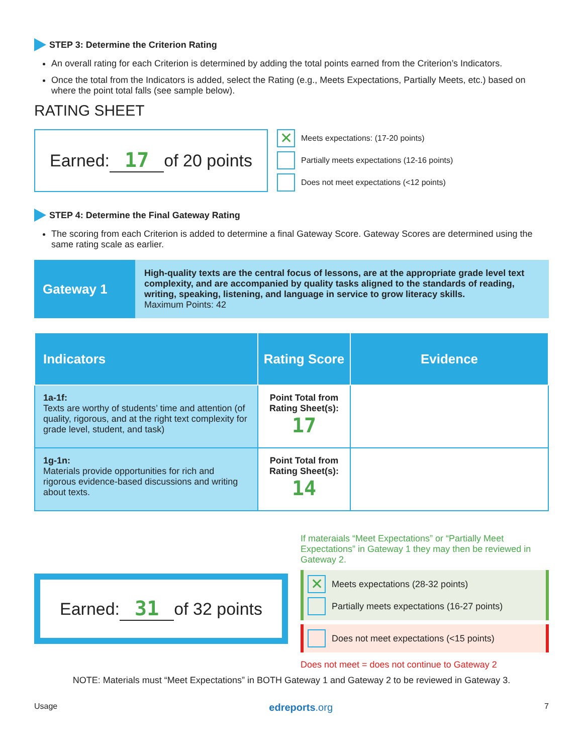STEP 3: Determine the Criterion Rating
An overall rating for each Criterion is determined by adding the total points earned from the Criterion’s Indicators.
Once the total from the Indicators is added, select the Rating (e.g., Meets Expectations, Partially Meets, etc.) based on where the point total falls (see sample below).
RATING SHEET
Earned: 17 of 20 points
✕ Meets expectations: (17-20 points)
Partially meets expectations (12-16 points)
Does not meet expectations (<12 points)
STEP 4: Determine the Final Gateway Rating
The scoring from each Criterion is added to determine a final Gateway Score. Gateway Scores are determined using the same rating scale as earlier.
Gateway 1
High-quality texts are the central focus of lessons, are at the appropriate grade level text complexity, and are accompanied by quality tasks aligned to the standards of reading, writing, speaking, listening, and language in service to grow literacy skills.
Maximum Points: 42
| Indicators | Rating Score | Evidence |
| --- | --- | --- |
| 1a-1f: Texts are worthy of students’ time and attention (of quality, rigorous, and at the right text complexity for grade level, student, and task) | Point Total from Rating Sheet(s): 17 | |
| 1g-1n: Materials provide opportunities for rich and rigorous evidence-based discussions and writing about texts. | Point Total from Rating Sheet(s): 14 | |
Earned: 31 of 32 points
If materaials “Meet Expectations” or “Partially Meet Expectations” in Gateway 1 they may then be reviewed in Gateway 2.
✕ Meets expectations (28-32 points)
Partially meets expectations (16-27 points)
Does not meet expectations (<15 points)
Does not meet = does not continue to Gateway 2
NOTE: Materials must “Meet Expectations” in BOTH Gateway 1 and Gateway 2 to be reviewed in Gateway 3.
Usage edreports.org 7